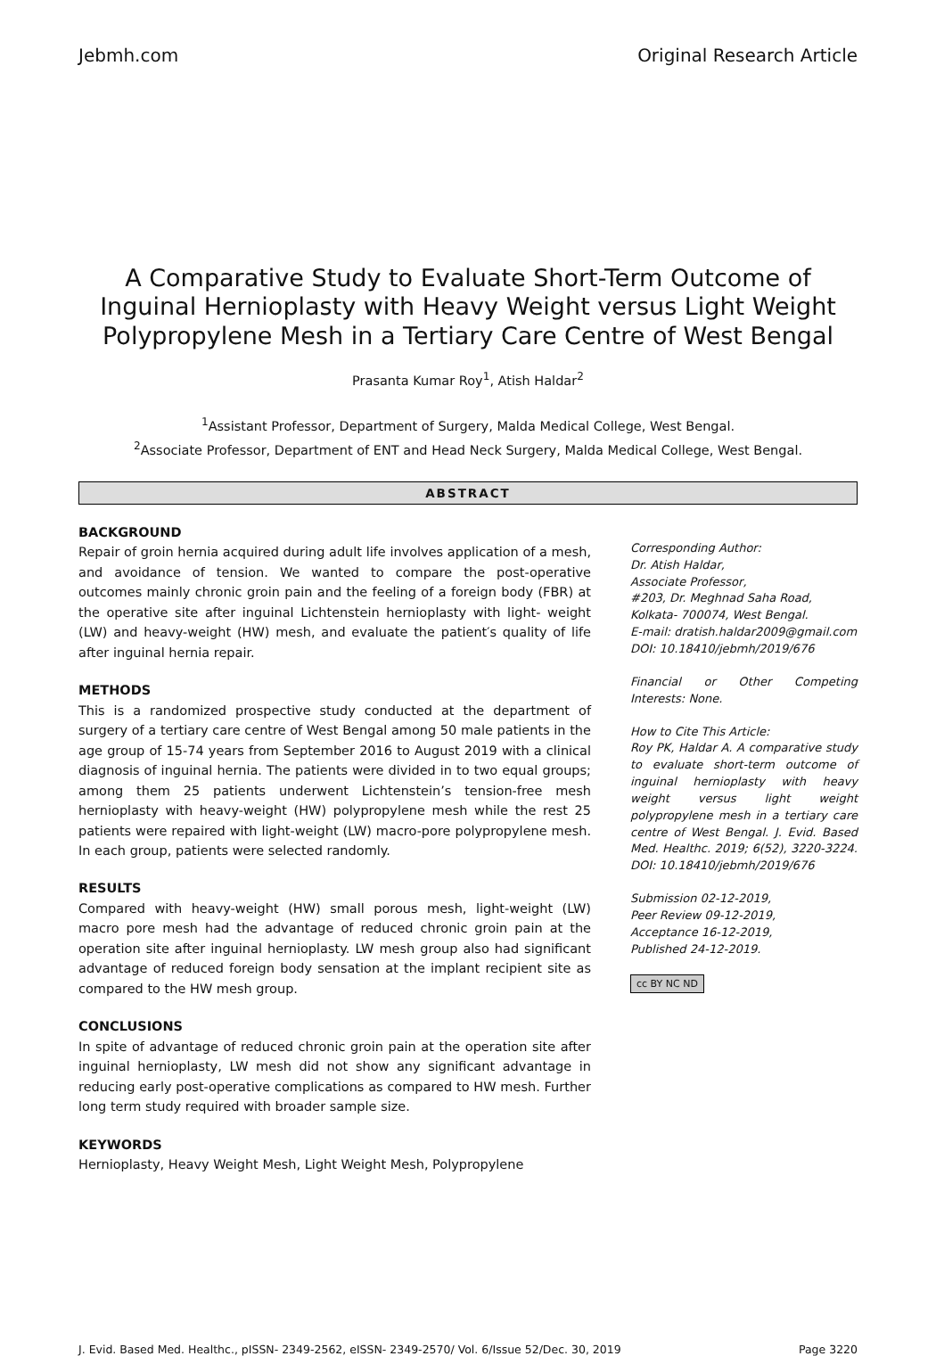Jebmh.com Original Research Article
A Comparative Study to Evaluate Short-Term Outcome of Inguinal Hernioplasty with Heavy Weight versus Light Weight Polypropylene Mesh in a Tertiary Care Centre of West Bengal
Prasanta Kumar Roy<sup>1</sup>, Atish Haldar<sup>2</sup>
<sup>1</sup> Assistant Professor, Department of Surgery, Malda Medical College, West Bengal.
<sup>2</sup> Associate Professor, Department of ENT and Head Neck Surgery, Malda Medical College, West Bengal.
ABSTRACT
BACKGROUND
Repair of groin hernia acquired during adult life involves application of a mesh, and avoidance of tension. We wanted to compare the post-operative outcomes mainly chronic groin pain and the feeling of a foreign body (FBR) at the operative site after inguinal Lichtenstein hernioplasty with light- weight (LW) and heavy-weight (HW) mesh, and evaluate the patient′s quality of life after inguinal hernia repair.
METHODS
This is a randomized prospective study conducted at the department of surgery of a tertiary care centre of West Bengal among 50 male patients in the age group of 15-74 years from September 2016 to August 2019 with a clinical diagnosis of inguinal hernia. The patients were divided in to two equal groups; among them 25 patients underwent Lichtenstein’s tension-free mesh hernioplasty with heavy-weight (HW) polypropylene mesh while the rest 25 patients were repaired with light-weight (LW) macro-pore polypropylene mesh. In each group, patients were selected randomly.
RESULTS
Compared with heavy-weight (HW) small porous mesh, light-weight (LW) macro pore mesh had the advantage of reduced chronic groin pain at the operation site after inguinal hernioplasty. LW mesh group also had significant advantage of reduced foreign body sensation at the implant recipient site as compared to the HW mesh group.
CONCLUSIONS
In spite of advantage of reduced chronic groin pain at the operation site after inguinal hernioplasty, LW mesh did not show any significant advantage in reducing early post-operative complications as compared to HW mesh. Further long term study required with broader sample size.
KEYWORDS
Hernioplasty, Heavy Weight Mesh, Light Weight Mesh, Polypropylene
Corresponding Author:
Dr. Atish Haldar,
Associate Professor,
#203, Dr. Meghnad Saha Road,
Kolkata- 700074, West Bengal.
E-mail: dratish.haldar2009@gmail.com
DOI: 10.18410/jebmh/2019/676
Financial or Other Competing Interests: None.
How to Cite This Article:
Roy PK, Haldar A. A comparative study to evaluate short-term outcome of inguinal hernioplasty with heavy weight versus light weight polypropylene mesh in a tertiary care centre of West Bengal. J. Evid. Based Med. Healthc. 2019; 6(52), 3220-3224. DOI: 10.18410/jebmh/2019/676
Submission 02-12-2019,
Peer Review 09-12-2019,
Acceptance 16-12-2019,
Published 24-12-2019.
cc BY NC ND
J. Evid. Based Med. Healthc., pISSN- 2349-2562, eISSN- 2349-2570/ Vol. 6/Issue 52/Dec. 30, 2019 Page 3220